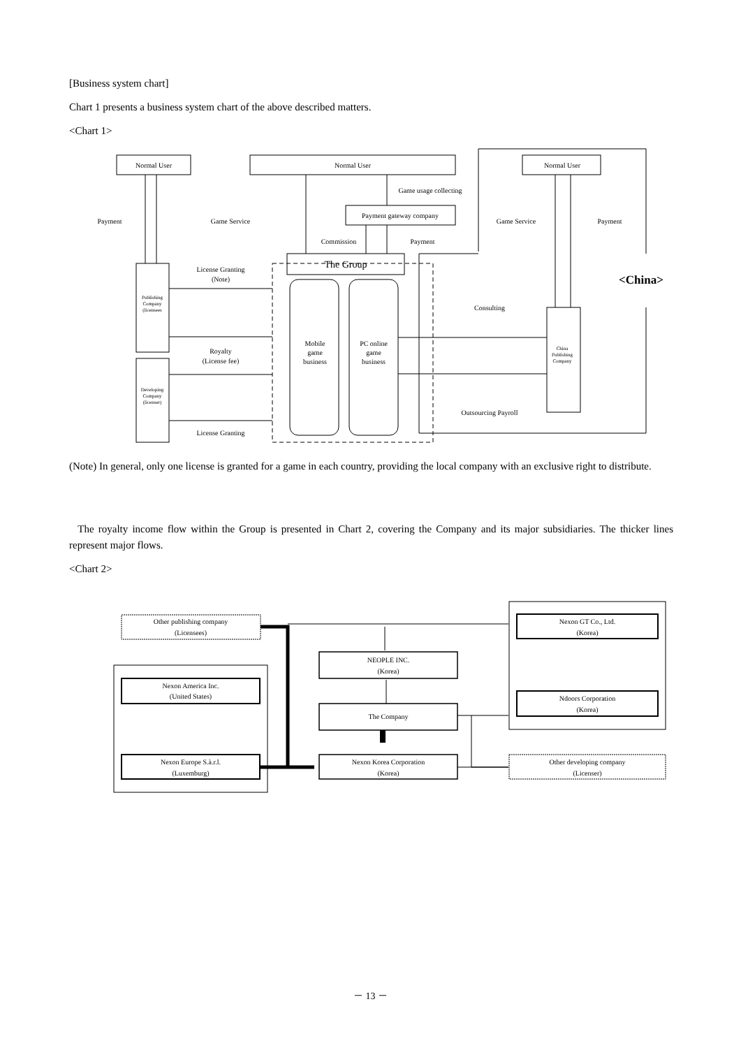[Business system chart]
Chart 1 presents a business system chart of the above described matters.
<Chart 1>
Normal User
Normal User
Normal User
Game usage collecting
Payment gateway company
Payment
Game Service
Game Service
Payment
Commission
Payment
The Group
License Granting
(Note)
<China>
Publishing
Company
(licensees
Consulting
Mobile
game
business
PC online
game
business
Royalty
(License fee)
China
Publishing
Company
Developing
Company
(licenser)
Outsourcing Payroll
License Granting
(Note) In general, only one license is granted for a game in each country, providing the local company with an exclusive right to distribute.
The royalty income flow within the Group is presented in Chart 2, covering the Company and its major subsidiaries. The thicker lines represent major flows.
<Chart 2>
Other publishing company
(Licensees)
Nexon America Inc.
(United States)
Nexon Europe S.à.r.l.
(Luxemburg)
NEOPLE INC.
(Korea)
The Company
Nexon Korea Corporation
(Korea)
Nexon GT Co., Ltd.
(Korea)
Ndoors Corporation
(Korea)
Other developing company
(Licenser)
－ 13 －